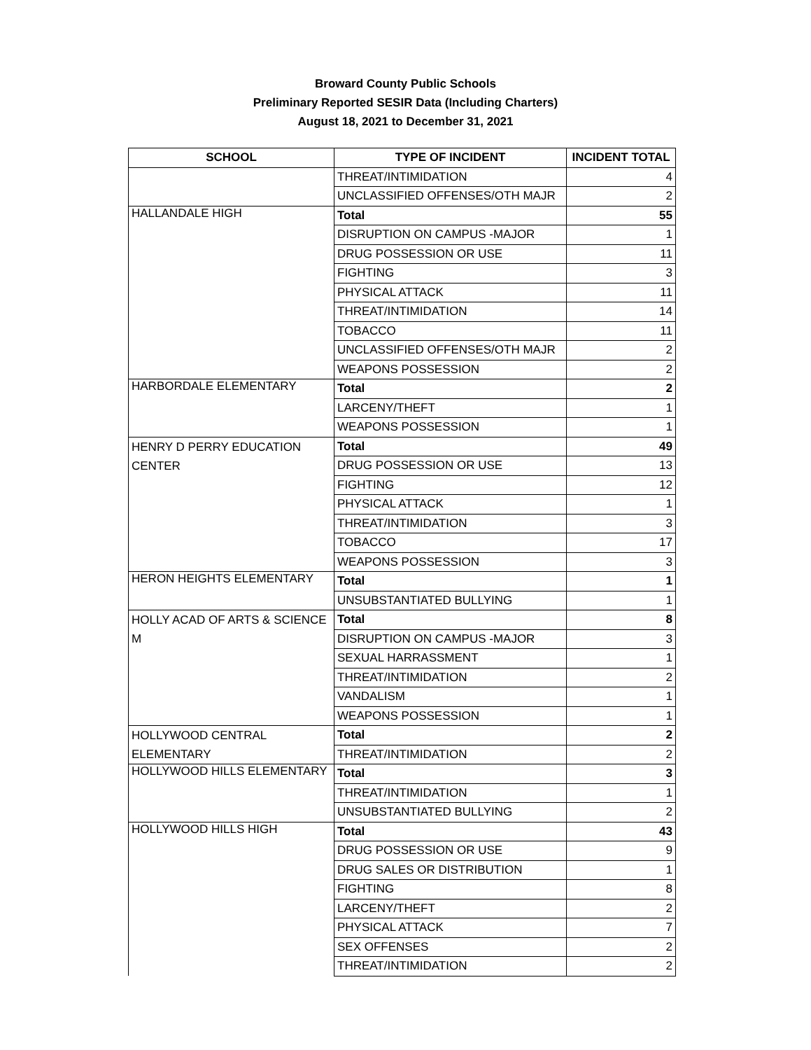Broward County Public Schools
Preliminary Reported SESIR Data (Including Charters)
August 18, 2021 to December 31, 2021
| SCHOOL | TYPE OF INCIDENT | INCIDENT TOTAL |
| --- | --- | --- |
| | THREAT/INTIMIDATION | 4 |
| | UNCLASSIFIED OFFENSES/OTH MAJR | 2 |
| HALLANDALE HIGH | Total | 55 |
| | DISRUPTION ON CAMPUS -MAJOR | 1 |
| | DRUG POSSESSION OR USE | 11 |
| | FIGHTING | 3 |
| | PHYSICAL ATTACK | 11 |
| | THREAT/INTIMIDATION | 14 |
| | TOBACCO | 11 |
| | UNCLASSIFIED OFFENSES/OTH MAJR | 2 |
| | WEAPONS POSSESSION | 2 |
| HARBORDALE ELEMENTARY | Total | 2 |
| | LARCENY/THEFT | 1 |
| | WEAPONS POSSESSION | 1 |
| HENRY D PERRY EDUCATION CENTER | Total | 49 |
| | DRUG POSSESSION OR USE | 13 |
| | FIGHTING | 12 |
| | PHYSICAL ATTACK | 1 |
| | THREAT/INTIMIDATION | 3 |
| | TOBACCO | 17 |
| | WEAPONS POSSESSION | 3 |
| HERON HEIGHTS ELEMENTARY | Total | 1 |
| | UNSUBSTANTIATED BULLYING | 1 |
| HOLLY ACAD OF ARTS & SCIENCE M | Total | 8 |
| | DISRUPTION ON CAMPUS -MAJOR | 3 |
| | SEXUAL HARRASSMENT | 1 |
| | THREAT/INTIMIDATION | 2 |
| | VANDALISM | 1 |
| | WEAPONS POSSESSION | 1 |
| HOLLYWOOD CENTRAL ELEMENTARY | Total | 2 |
| | THREAT/INTIMIDATION | 2 |
| HOLLYWOOD HILLS ELEMENTARY | Total | 3 |
| | THREAT/INTIMIDATION | 1 |
| | UNSUBSTANTIATED BULLYING | 2 |
| HOLLYWOOD HILLS HIGH | Total | 43 |
| | DRUG POSSESSION OR USE | 9 |
| | DRUG SALES OR DISTRIBUTION | 1 |
| | FIGHTING | 8 |
| | LARCENY/THEFT | 2 |
| | PHYSICAL ATTACK | 7 |
| | SEX OFFENSES | 2 |
| | THREAT/INTIMIDATION | 2 |